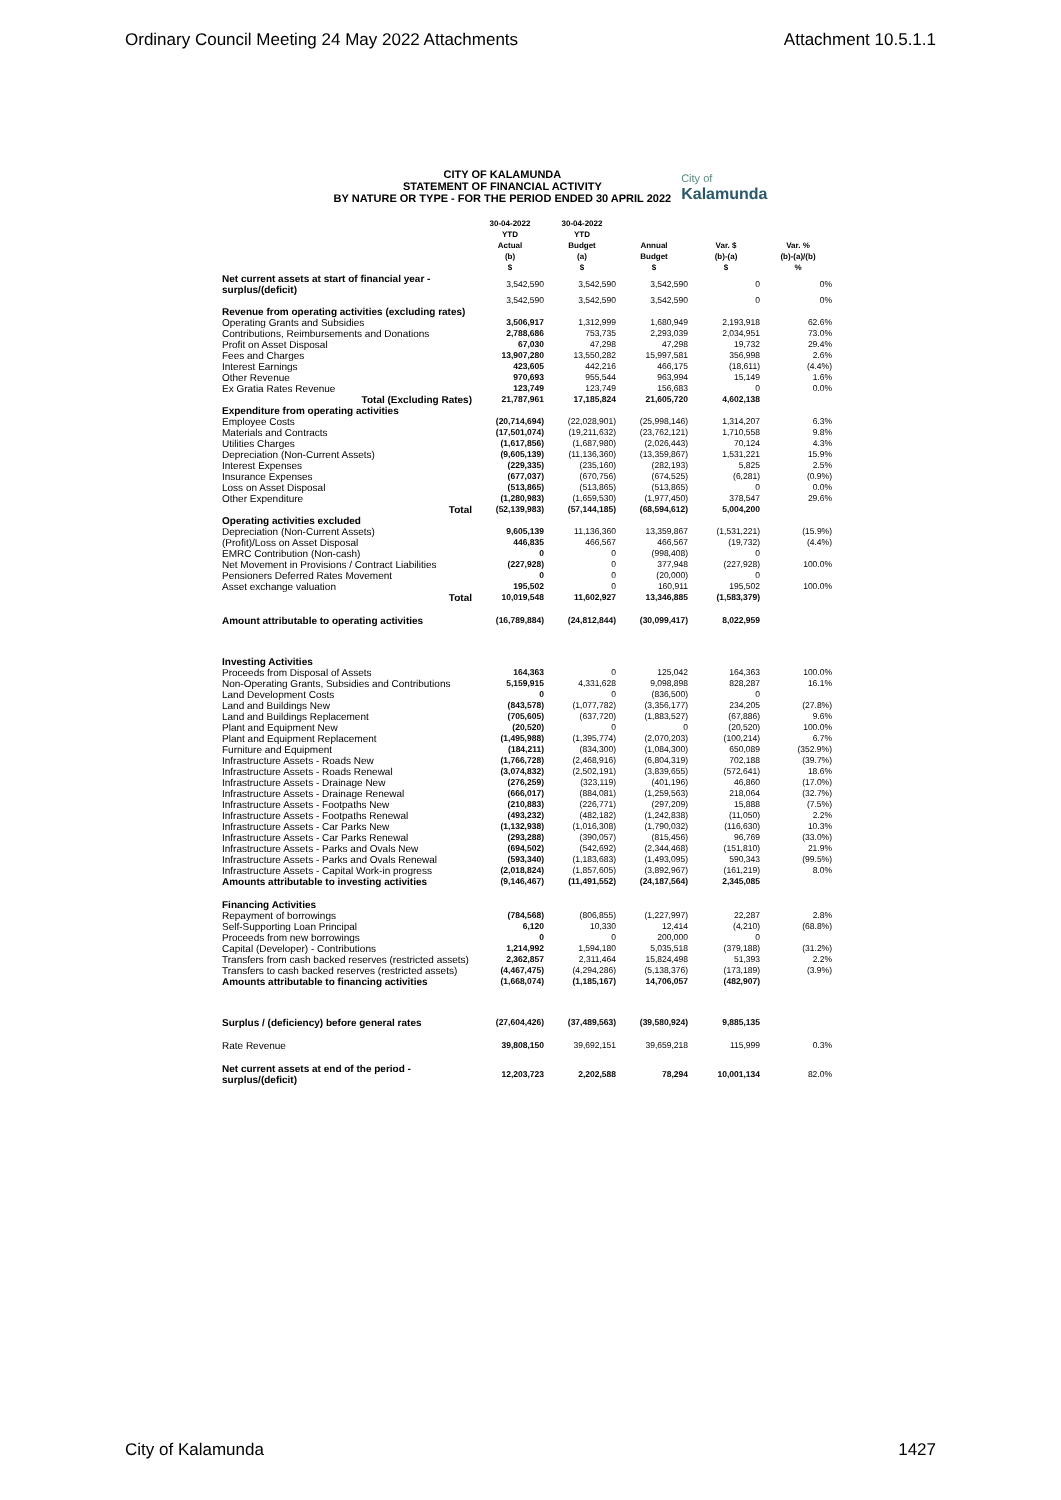Ordinary Council Meeting 24 May 2022 Attachments Attachment 10.5.1.1
CITY OF KALAMUNDA
STATEMENT OF FINANCIAL ACTIVITY
BY NATURE OR TYPE - FOR THE PERIOD ENDED 30 APRIL 2022
City of
Kalamunda
| | 30-04-2022 YTD Actual (b) $ | 30-04-2022 YTD Budget (a) $ | Annual Budget $ | Var. $ (b)-(a) $ | Var. % (b)-(a)/(b) % |
| --- | --- | --- | --- | --- | --- |
| Net current assets at start of financial year - surplus/(deficit) | 3,542,590 | 3,542,590 | 3,542,590 | 0 | 0% |
| | 3,542,590 | 3,542,590 | 3,542,590 | 0 | 0% |
| Revenue from operating activities (excluding rates) | | | | | |
| Operating Grants and Subsidies | 3,506,917 | 1,312,999 | 1,680,949 | 2,193,918 | 62.6% |
| Contributions, Reimbursements and Donations | 2,788,686 | 753,735 | 2,293,039 | 2,034,951 | 73.0% |
| Profit on Asset Disposal | 67,030 | 47,298 | 47,298 | 19,732 | 29.4% |
| Fees and Charges | 13,907,280 | 13,550,282 | 15,997,581 | 356,998 | 2.6% |
| Interest Earnings | 423,605 | 442,216 | 466,175 | (18,611) | (4.4%) |
| Other Revenue | 970,693 | 955,544 | 963,994 | 15,149 | 1.6% |
| Ex Gratia Rates Revenue | 123,749 | 123,749 | 156,683 | 0 | 0.0% |
| Total (Excluding Rates) | 21,787,961 | 17,185,824 | 21,605,720 | 4,602,138 | |
| Expenditure from operating activities | | | | | |
| Employee Costs | (20,714,694) | (22,028,901) | (25,998,146) | 1,314,207 | 6.3% |
| Materials and Contracts | (17,501,074) | (19,211,632) | (23,762,121) | 1,710,558 | 9.8% |
| Utilities Charges | (1,617,856) | (1,687,980) | (2,026,443) | 70,124 | 4.3% |
| Depreciation (Non-Current Assets) | (9,605,139) | (11,136,360) | (13,359,867) | 1,531,221 | 15.9% |
| Interest Expenses | (229,335) | (235,160) | (282,193) | 5,825 | 2.5% |
| Insurance Expenses | (677,037) | (670,756) | (674,525) | (6,281) | (0.9%) |
| Loss on Asset Disposal | (513,865) | (513,865) | (513,865) | 0 | 0.0% |
| Other Expenditure | (1,280,983) | (1,659,530) | (1,977,450) | 378,547 | 29.6% |
| Total | (52,139,983) | (57,144,185) | (68,594,612) | 5,004,200 | |
| Operating activities excluded | | | | | |
| Depreciation (Non-Current Assets) | 9,605,139 | 11,136,360 | 13,359,867 | (1,531,221) | (15.9%) |
| (Profit)/Loss on Asset Disposal | 446,835 | 466,567 | 466,567 | (19,732) | (4.4%) |
| EMRC Contribution (Non-cash) | 0 | 0 | (998,408) | 0 | |
| Net Movement in Provisions / Contract Liabilities | (227,928) | 0 | 377,948 | (227,928) | 100.0% |
| Pensioners Deferred Rates Movement | 0 | 0 | (20,000) | 0 | |
| Asset exchange valuation | 195,502 | 0 | 160,911 | 195,502 | 100.0% |
| Total | 10,019,548 | 11,602,927 | 13,346,885 | (1,583,379) | |
| Amount attributable to operating activities | (16,789,884) | (24,812,844) | (30,099,417) | 8,022,959 | |
| Investing Activities | | | | | |
| Proceeds from Disposal of Assets | 164,363 | 0 | 125,042 | 164,363 | 100.0% |
| Non-Operating Grants, Subsidies and Contributions | 5,159,915 | 4,331,628 | 9,098,898 | 828,287 | 16.1% |
| Land Development Costs | 0 | 0 | (836,500) | 0 | |
| Land and Buildings New | (843,578) | (1,077,782) | (3,356,177) | 234,205 | (27.8%) |
| Land and Buildings Replacement | (705,605) | (637,720) | (1,883,527) | (67,886) | 9.6% |
| Plant and Equipment New | (20,520) | 0 | 0 | (20,520) | 100.0% |
| Plant and Equipment Replacement | (1,495,988) | (1,395,774) | (2,070,203) | (100,214) | 6.7% |
| Furniture and Equipment | (184,211) | (834,300) | (1,084,300) | 650,089 | (352.9%) |
| Infrastructure Assets - Roads New | (1,766,728) | (2,468,916) | (6,804,319) | 702,188 | (39.7%) |
| Infrastructure Assets - Roads Renewal | (3,074,832) | (2,502,191) | (3,839,655) | (572,641) | 18.6% |
| Infrastructure Assets - Drainage New | (276,259) | (323,119) | (401,196) | 46,860 | (17.0%) |
| Infrastructure Assets - Drainage Renewal | (666,017) | (884,081) | (1,259,563) | 218,064 | (32.7%) |
| Infrastructure Assets - Footpaths New | (210,883) | (226,771) | (297,209) | 15,888 | (7.5%) |
| Infrastructure Assets - Footpaths Renewal | (493,232) | (482,182) | (1,242,838) | (11,050) | 2.2% |
| Infrastructure Assets - Car Parks New | (1,132,938) | (1,016,308) | (1,790,032) | (116,630) | 10.3% |
| Infrastructure Assets - Car Parks Renewal | (293,288) | (390,057) | (815,456) | 96,769 | (33.0%) |
| Infrastructure Assets - Parks and Ovals New | (694,502) | (542,692) | (2,344,468) | (151,810) | 21.9% |
| Infrastructure Assets - Parks and Ovals Renewal | (593,340) | (1,183,683) | (1,493,095) | 590,343 | (99.5%) |
| Infrastructure Assets - Capital Work-in progress | (2,018,824) | (1,857,605) | (3,892,967) | (161,219) | 8.0% |
| Amounts attributable to investing activities | (9,146,467) | (11,491,552) | (24,187,564) | 2,345,085 | |
| Financing Activities | | | | | |
| Repayment of borrowings | (784,568) | (806,855) | (1,227,997) | 22,287 | 2.8% |
| Self-Supporting Loan Principal | 6,120 | 10,330 | 12,414 | (4,210) | (68.8%) |
| Proceeds from new borrowings | 0 | 0 | 200,000 | 0 | |
| Capital (Developer) - Contributions | 1,214,992 | 1,594,180 | 5,035,518 | (379,188) | (31.2%) |
| Transfers from cash backed reserves (restricted assets) | 2,362,857 | 2,311,464 | 15,824,498 | 51,393 | 2.2% |
| Transfers to cash backed reserves (restricted assets) | (4,467,475) | (4,294,286) | (5,138,376) | (173,189) | (3.9%) |
| Amounts attributable to financing activities | (1,668,074) | (1,185,167) | 14,706,057 | (482,907) | |
| Surplus / (deficiency) before general rates | (27,604,426) | (37,489,563) | (39,580,924) | 9,885,135 | |
| Rate Revenue | 39,808,150 | 39,692,151 | 39,659,218 | 115,999 | 0.3% |
| Net current assets at end of the period - surplus/(deficit) | 12,203,723 | 2,202,588 | 78,294 | 10,001,134 | 82.0% |
City of Kalamunda 1427